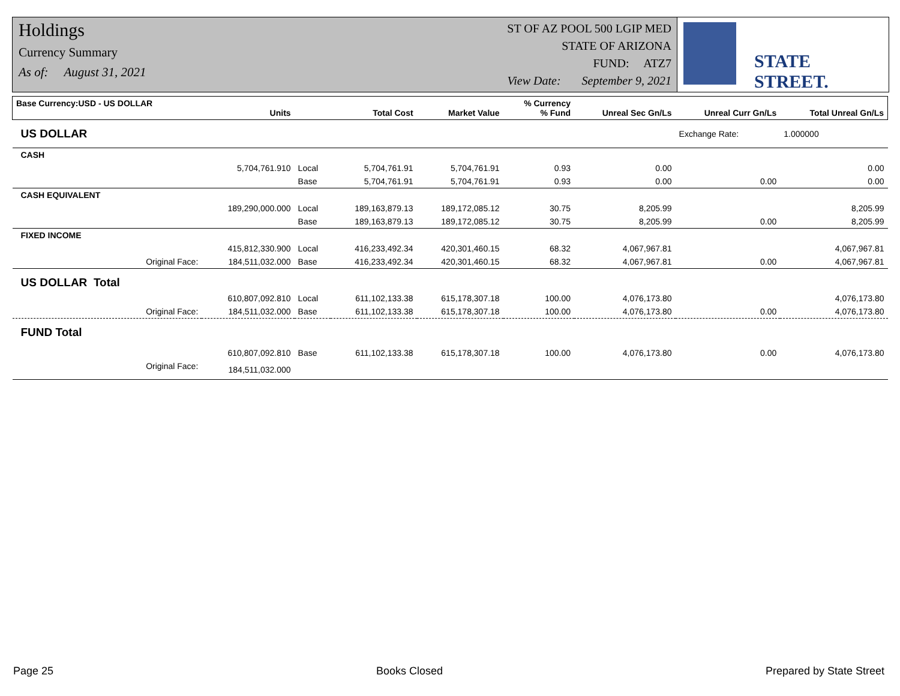Holdings
Currency Summary
As of: August 31, 2021
ST OF AZ POOL 500 LGIP MED
STATE OF ARIZONA
FUND: ATZ7
View Date: September 9, 2021
STATE STREET.
| Base Currency:USD - US DOLLAR | Units | | Total Cost | Market Value | % Currency % Fund | Unreal Sec Gn/Ls | Unreal Curr Gn/Ls | Total Unreal Gn/Ls |
| --- | --- | --- | --- | --- | --- | --- | --- | --- |
| US DOLLAR | | | | | | | Exchange Rate: | 1.000000 |
| CASH | | | | | | | | |
| | 5,704,761.910 | Local | 5,704,761.91 | 5,704,761.91 | 0.93 | 0.00 | | 0.00 |
| | | Base | 5,704,761.91 | 5,704,761.91 | 0.93 | 0.00 | 0.00 | 0.00 |
| CASH EQUIVALENT | | | | | | | | |
| | 189,290,000.000 | Local | 189,163,879.13 | 189,172,085.12 | 30.75 | 8,205.99 | | 8,205.99 |
| | | Base | 189,163,879.13 | 189,172,085.12 | 30.75 | 8,205.99 | 0.00 | 8,205.99 |
| FIXED INCOME | | | | | | | | |
| | 415,812,330.900 | Local | 416,233,492.34 | 420,301,460.15 | 68.32 | 4,067,967.81 | | 4,067,967.81 |
| Original Face: | 184,511,032.000 | Base | 416,233,492.34 | 420,301,460.15 | 68.32 | 4,067,967.81 | 0.00 | 4,067,967.81 |
| US DOLLAR Total | | | | | | | | |
| | 610,807,092.810 | Local | 611,102,133.38 | 615,178,307.18 | 100.00 | 4,076,173.80 | | 4,076,173.80 |
| Original Face: | 184,511,032.000 | Base | 611,102,133.38 | 615,178,307.18 | 100.00 | 4,076,173.80 | 0.00 | 4,076,173.80 |
| FUND Total | | | | | | | | |
| | 610,807,092.810 | Base | 611,102,133.38 | 615,178,307.18 | 100.00 | 4,076,173.80 | 0.00 | 4,076,173.80 |
| Original Face: | 184,511,032.000 | | | | | | | |
Page 25 Books Closed Prepared by State Street